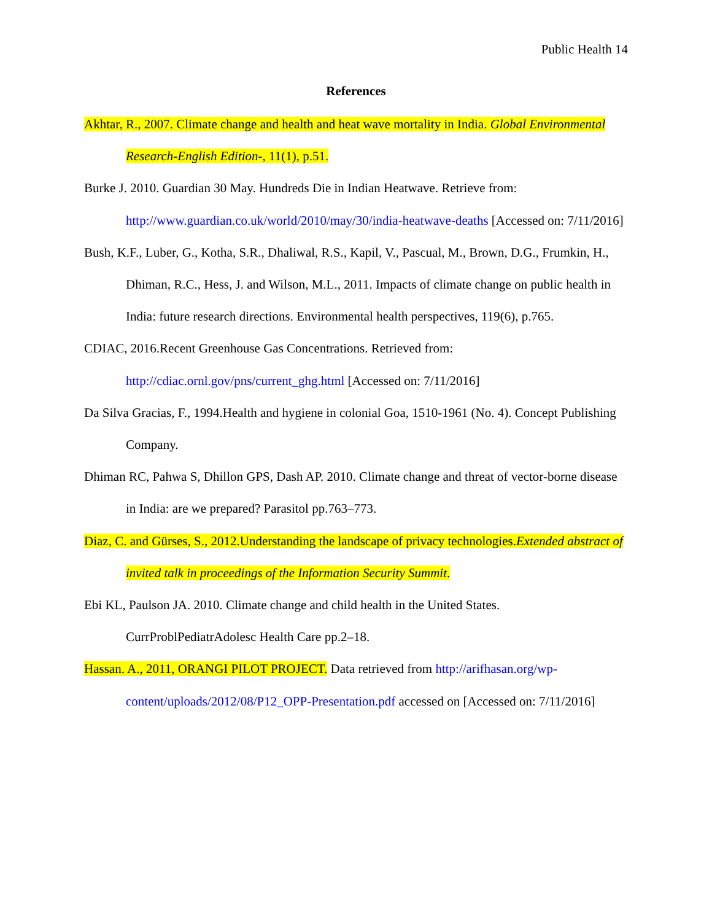Public Health 14
References
Akhtar, R., 2007. Climate change and health and heat wave mortality in India. Global Environmental Research-English Edition-, 11(1), p.51.
Burke J. 2010. Guardian 30 May. Hundreds Die in Indian Heatwave. Retrieve from: http://www.guardian.co.uk/world/2010/may/30/india-heatwave-deaths [Accessed on: 7/11/2016]
Bush, K.F., Luber, G., Kotha, S.R., Dhaliwal, R.S., Kapil, V., Pascual, M., Brown, D.G., Frumkin, H., Dhiman, R.C., Hess, J. and Wilson, M.L., 2011. Impacts of climate change on public health in India: future research directions. Environmental health perspectives, 119(6), p.765.
CDIAC, 2016.Recent Greenhouse Gas Concentrations. Retrieved from: http://cdiac.ornl.gov/pns/current_ghg.html [Accessed on: 7/11/2016]
Da Silva Gracias, F., 1994.Health and hygiene in colonial Goa, 1510-1961 (No. 4). Concept Publishing Company.
Dhiman RC, Pahwa S, Dhillon GPS, Dash AP. 2010. Climate change and threat of vector-borne disease in India: are we prepared? Parasitol pp.763–773.
Diaz, C. and Gürses, S., 2012.Understanding the landscape of privacy technologies.Extended abstract of invited talk in proceedings of the Information Security Summit.
Ebi KL, Paulson JA. 2010. Climate change and child health in the United States. CurrProblPediatrAdolesc Health Care pp.2–18.
Hassan. A., 2011, ORANGI PILOT PROJECT. Data retrieved from http://arifhasan.org/wp-content/uploads/2012/08/P12_OPP-Presentation.pdf accessed on [Accessed on: 7/11/2016]